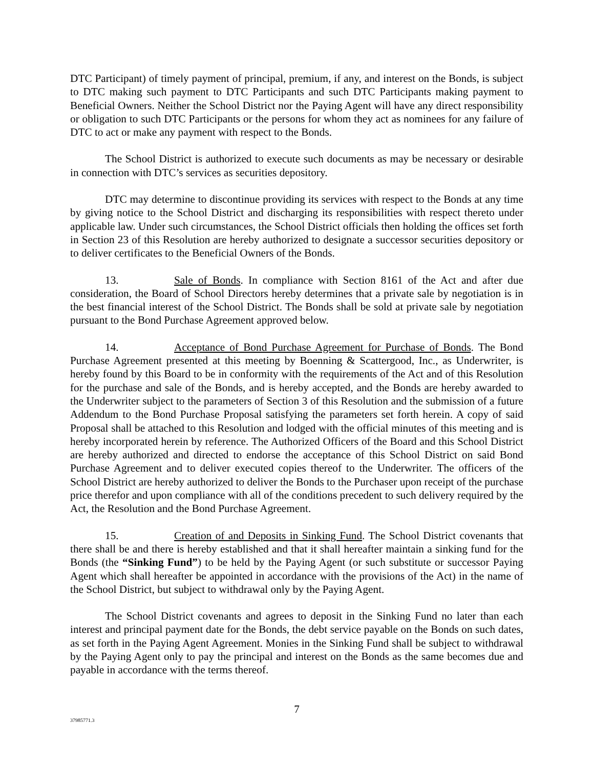DTC Participant) of timely payment of principal, premium, if any, and interest on the Bonds, is subject to DTC making such payment to DTC Participants and such DTC Participants making payment to Beneficial Owners. Neither the School District nor the Paying Agent will have any direct responsibility or obligation to such DTC Participants or the persons for whom they act as nominees for any failure of DTC to act or make any payment with respect to the Bonds.
The School District is authorized to execute such documents as may be necessary or desirable in connection with DTC’s services as securities depository.
DTC may determine to discontinue providing its services with respect to the Bonds at any time by giving notice to the School District and discharging its responsibilities with respect thereto under applicable law. Under such circumstances, the School District officials then holding the offices set forth in Section 23 of this Resolution are hereby authorized to designate a successor securities depository or to deliver certificates to the Beneficial Owners of the Bonds.
13. Sale of Bonds. In compliance with Section 8161 of the Act and after due consideration, the Board of School Directors hereby determines that a private sale by negotiation is in the best financial interest of the School District. The Bonds shall be sold at private sale by negotiation pursuant to the Bond Purchase Agreement approved below.
14. Acceptance of Bond Purchase Agreement for Purchase of Bonds. The Bond Purchase Agreement presented at this meeting by Boenning & Scattergood, Inc., as Underwriter, is hereby found by this Board to be in conformity with the requirements of the Act and of this Resolution for the purchase and sale of the Bonds, and is hereby accepted, and the Bonds are hereby awarded to the Underwriter subject to the parameters of Section 3 of this Resolution and the submission of a future Addendum to the Bond Purchase Proposal satisfying the parameters set forth herein. A copy of said Proposal shall be attached to this Resolution and lodged with the official minutes of this meeting and is hereby incorporated herein by reference. The Authorized Officers of the Board and this School District are hereby authorized and directed to endorse the acceptance of this School District on said Bond Purchase Agreement and to deliver executed copies thereof to the Underwriter. The officers of the School District are hereby authorized to deliver the Bonds to the Purchaser upon receipt of the purchase price therefor and upon compliance with all of the conditions precedent to such delivery required by the Act, the Resolution and the Bond Purchase Agreement.
15. Creation of and Deposits in Sinking Fund. The School District covenants that there shall be and there is hereby established and that it shall hereafter maintain a sinking fund for the Bonds (the “Sinking Fund”) to be held by the Paying Agent (or such substitute or successor Paying Agent which shall hereafter be appointed in accordance with the provisions of the Act) in the name of the School District, but subject to withdrawal only by the Paying Agent.
The School District covenants and agrees to deposit in the Sinking Fund no later than each interest and principal payment date for the Bonds, the debt service payable on the Bonds on such dates, as set forth in the Paying Agent Agreement. Monies in the Sinking Fund shall be subject to withdrawal by the Paying Agent only to pay the principal and interest on the Bonds as the same becomes due and payable in accordance with the terms thereof.
7
37985771.3